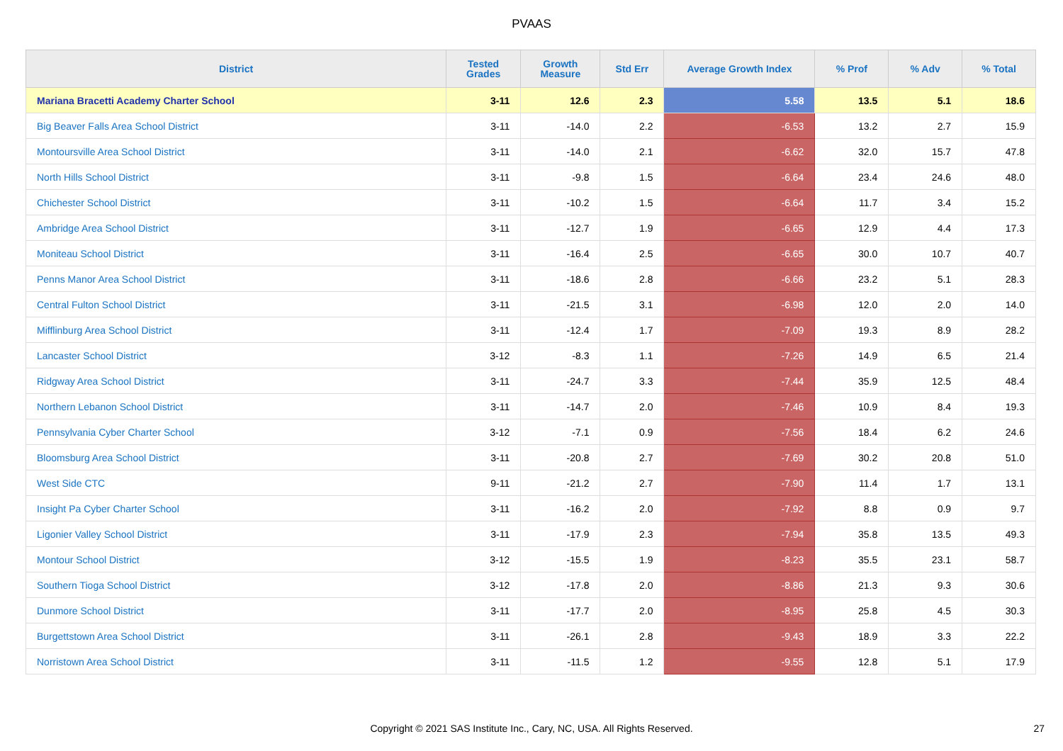PVAAS
| District | Tested Grades | Growth Measure | Std Err | Average Growth Index | % Prof | % Adv | % Total |
| --- | --- | --- | --- | --- | --- | --- | --- |
| Mariana Bracetti Academy Charter School | 3-11 | 12.6 | 2.3 | 5.58 | 13.5 | 5.1 | 18.6 |
| Big Beaver Falls Area School District | 3-11 | -14.0 | 2.2 | -6.53 | 13.2 | 2.7 | 15.9 |
| Montoursville Area School District | 3-11 | -14.0 | 2.1 | -6.62 | 32.0 | 15.7 | 47.8 |
| North Hills School District | 3-11 | -9.8 | 1.5 | -6.64 | 23.4 | 24.6 | 48.0 |
| Chichester School District | 3-11 | -10.2 | 1.5 | -6.64 | 11.7 | 3.4 | 15.2 |
| Ambridge Area School District | 3-11 | -12.7 | 1.9 | -6.65 | 12.9 | 4.4 | 17.3 |
| Moniteau School District | 3-11 | -16.4 | 2.5 | -6.65 | 30.0 | 10.7 | 40.7 |
| Penns Manor Area School District | 3-11 | -18.6 | 2.8 | -6.66 | 23.2 | 5.1 | 28.3 |
| Central Fulton School District | 3-11 | -21.5 | 3.1 | -6.98 | 12.0 | 2.0 | 14.0 |
| Mifflinburg Area School District | 3-11 | -12.4 | 1.7 | -7.09 | 19.3 | 8.9 | 28.2 |
| Lancaster School District | 3-12 | -8.3 | 1.1 | -7.26 | 14.9 | 6.5 | 21.4 |
| Ridgway Area School District | 3-11 | -24.7 | 3.3 | -7.44 | 35.9 | 12.5 | 48.4 |
| Northern Lebanon School District | 3-11 | -14.7 | 2.0 | -7.46 | 10.9 | 8.4 | 19.3 |
| Pennsylvania Cyber Charter School | 3-12 | -7.1 | 0.9 | -7.56 | 18.4 | 6.2 | 24.6 |
| Bloomsburg Area School District | 3-11 | -20.8 | 2.7 | -7.69 | 30.2 | 20.8 | 51.0 |
| West Side CTC | 9-11 | -21.2 | 2.7 | -7.90 | 11.4 | 1.7 | 13.1 |
| Insight Pa Cyber Charter School | 3-11 | -16.2 | 2.0 | -7.92 | 8.8 | 0.9 | 9.7 |
| Ligonier Valley School District | 3-11 | -17.9 | 2.3 | -7.94 | 35.8 | 13.5 | 49.3 |
| Montour School District | 3-12 | -15.5 | 1.9 | -8.23 | 35.5 | 23.1 | 58.7 |
| Southern Tioga School District | 3-12 | -17.8 | 2.0 | -8.86 | 21.3 | 9.3 | 30.6 |
| Dunmore School District | 3-11 | -17.7 | 2.0 | -8.95 | 25.8 | 4.5 | 30.3 |
| Burgettstown Area School District | 3-11 | -26.1 | 2.8 | -9.43 | 18.9 | 3.3 | 22.2 |
| Norristown Area School District | 3-11 | -11.5 | 1.2 | -9.55 | 12.8 | 5.1 | 17.9 |
Copyright © 2021 SAS Institute Inc., Cary, NC, USA. All Rights Reserved. 27